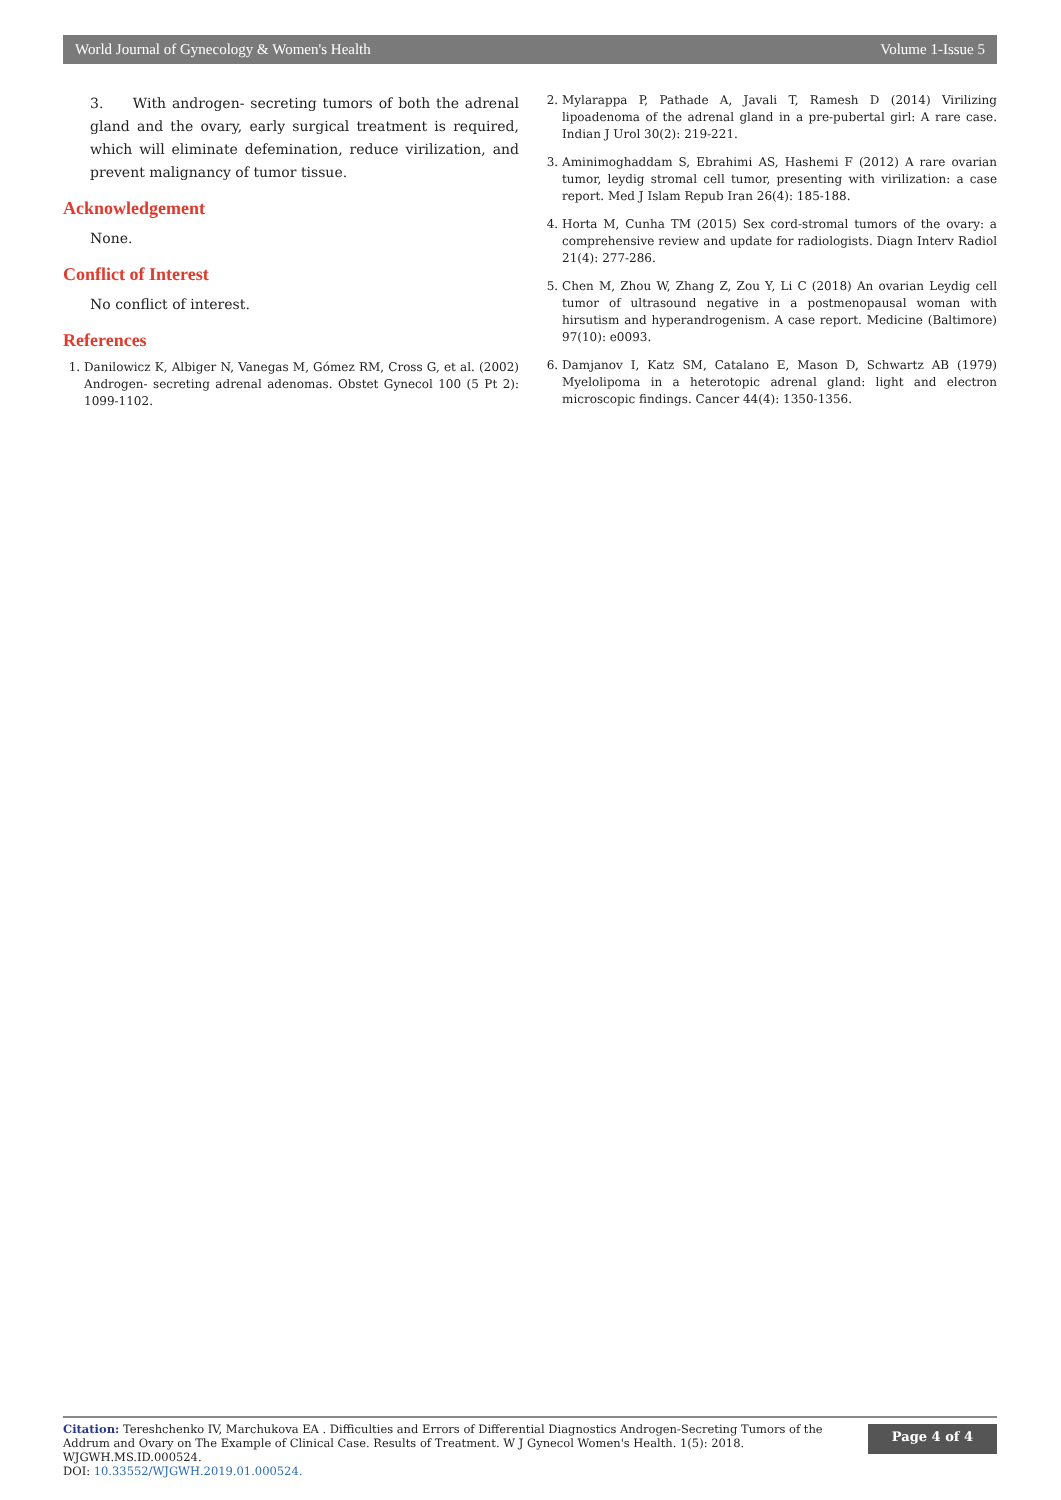World Journal of Gynecology & Women's Health Volume 1-Issue 5
3. With androgen- secreting tumors of both the adrenal gland and the ovary, early surgical treatment is required, which will eliminate defemination, reduce virilization, and prevent malignancy of tumor tissue.
Acknowledgement
None.
Conflict of Interest
No conflict of interest.
References
1. Danilowicz K, Albiger N, Vanegas M, Gómez RM, Cross G, et al. (2002) Androgen- secreting adrenal adenomas. Obstet Gynecol 100 (5 Pt 2): 1099-1102.
2. Mylarappa P, Pathade A, Javali T, Ramesh D (2014) Virilizing lipoadenoma of the adrenal gland in a pre-pubertal girl: A rare case. Indian J Urol 30(2): 219-221.
3. Aminimoghaddam S, Ebrahimi AS, Hashemi F (2012) A rare ovarian tumor, leydig stromal cell tumor, presenting with virilization: a case report. Med J Islam Repub Iran 26(4): 185-188.
4. Horta M, Cunha TM (2015) Sex cord-stromal tumors of the ovary: a comprehensive review and update for radiologists. Diagn Interv Radiol 21(4): 277-286.
5. Chen M, Zhou W, Zhang Z, Zou Y, Li C (2018) An ovarian Leydig cell tumor of ultrasound negative in a postmenopausal woman with hirsutism and hyperandrogenism. A case report. Medicine (Baltimore) 97(10): e0093.
6. Damjanov I, Katz SM, Catalano E, Mason D, Schwartz AB (1979) Myelolipoma in a heterotopic adrenal gland: light and electron microscopic findings. Cancer 44(4): 1350-1356.
Citation: Tereshchenko IV, Marchukova EA . Difficulties and Errors of Differential Diagnostics Androgen-Secreting Tumors of the Addrum and Ovary on The Example of Clinical Case. Results of Treatment. W J Gynecol Women's Health. 1(5): 2018. WJGWH.MS.ID.000524.
DOI: 10.33552/WJGWH.2019.01.000524.
Page 4 of 4